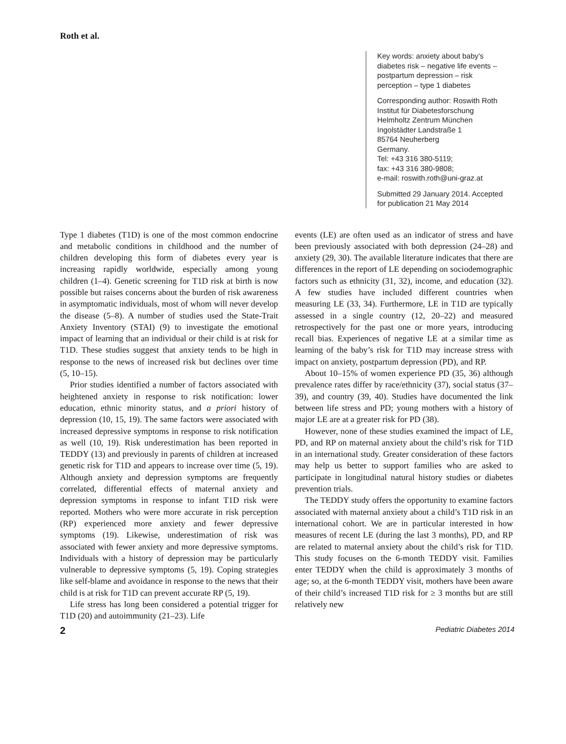Roth et al.
Key words: anxiety about baby’s diabetes risk – negative life events – postpartum depression – risk perception – type 1 diabetes
Corresponding author: Roswith Roth
Institut für Diabetesforschung
Helmholtz Zentrum München
Ingolstädter Landstraße 1
85764 Neuherberg
Germany.
Tel: +43 316 380-5119;
fax: +43 316 380-9808;
e-mail: roswith.roth@uni-graz.at
Submitted 29 January 2014. Accepted for publication 21 May 2014
Type 1 diabetes (T1D) is one of the most common endocrine and metabolic conditions in childhood and the number of children developing this form of diabetes every year is increasing rapidly worldwide, especially among young children (1–4). Genetic screening for T1D risk at birth is now possible but raises concerns about the burden of risk awareness in asymptomatic individuals, most of whom will never develop the disease (5–8). A number of studies used the State-Trait Anxiety Inventory (STAI) (9) to investigate the emotional impact of learning that an individual or their child is at risk for T1D. These studies suggest that anxiety tends to be high in response to the news of increased risk but declines over time (5, 10–15).
Prior studies identified a number of factors associated with heightened anxiety in response to risk notification: lower education, ethnic minority status, and a priori history of depression (10, 15, 19). The same factors were associated with increased depressive symptoms in response to risk notification as well (10, 19). Risk underestimation has been reported in TEDDY (13) and previously in parents of children at increased genetic risk for T1D and appears to increase over time (5, 19). Although anxiety and depression symptoms are frequently correlated, differential effects of maternal anxiety and depression symptoms in response to infant T1D risk were reported. Mothers who were more accurate in risk perception (RP) experienced more anxiety and fewer depressive symptoms (19). Likewise, underestimation of risk was associated with fewer anxiety and more depressive symptoms. Individuals with a history of depression may be particularly vulnerable to depressive symptoms (5, 19). Coping strategies like self-blame and avoidance in response to the news that their child is at risk for T1D can prevent accurate RP (5, 19).
Life stress has long been considered a potential trigger for T1D (20) and autoimmunity (21–23). Life
events (LE) are often used as an indicator of stress and have been previously associated with both depression (24–28) and anxiety (29, 30). The available literature indicates that there are differences in the report of LE depending on sociodemographic factors such as ethnicity (31, 32), income, and education (32). A few studies have included different countries when measuring LE (33, 34). Furthermore, LE in T1D are typically assessed in a single country (12, 20–22) and measured retrospectively for the past one or more years, introducing recall bias. Experiences of negative LE at a similar time as learning of the baby’s risk for T1D may increase stress with impact on anxiety, postpartum depression (PD), and RP.
About 10–15% of women experience PD (35, 36) although prevalence rates differ by race/ethnicity (37), social status (37–39), and country (39, 40). Studies have documented the link between life stress and PD; young mothers with a history of major LE are at a greater risk for PD (38).
However, none of these studies examined the impact of LE, PD, and RP on maternal anxiety about the child’s risk for T1D in an international study. Greater consideration of these factors may help us better to support families who are asked to participate in longitudinal natural history studies or diabetes prevention trials.
The TEDDY study offers the opportunity to examine factors associated with maternal anxiety about a child’s T1D risk in an international cohort. We are in particular interested in how measures of recent LE (during the last 3 months), PD, and RP are related to maternal anxiety about the child’s risk for T1D. This study focuses on the 6-month TEDDY visit. Families enter TEDDY when the child is approximately 3 months of age; so, at the 6-month TEDDY visit, mothers have been aware of their child’s increased T1D risk for ≥ 3 months but are still relatively new
2 Pediatric Diabetes 2014